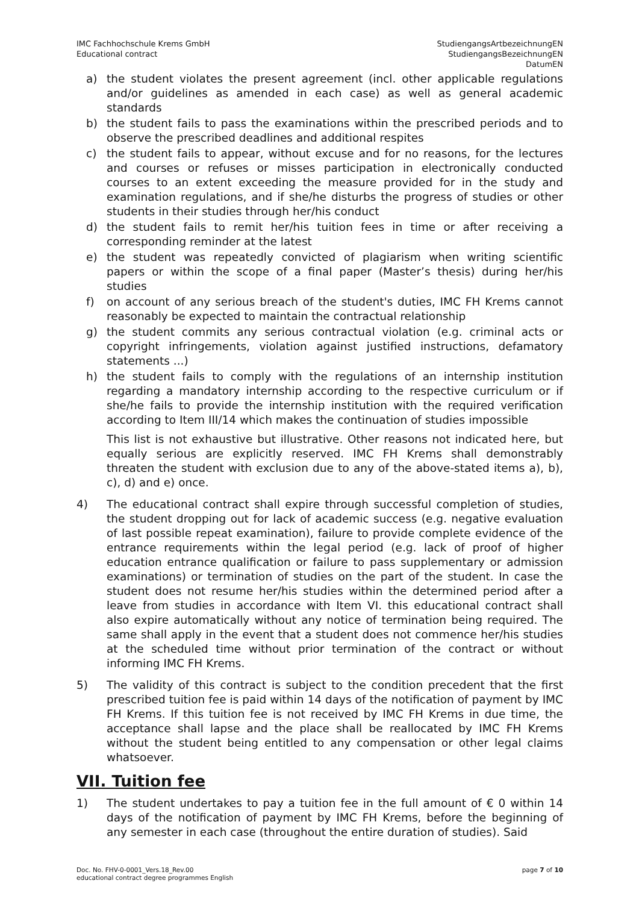IMC Fachhochschule Krems GmbH
Educational contract
StudiengangsArtbezeichnungEN
StudiengangsBezeichnungEN
DatumEN
a) the student violates the present agreement (incl. other applicable regulations and/or guidelines as amended in each case) as well as general academic standards
b) the student fails to pass the examinations within the prescribed periods and to observe the prescribed deadlines and additional respites
c) the student fails to appear, without excuse and for no reasons, for the lectures and courses or refuses or misses participation in electronically conducted courses to an extent exceeding the measure provided for in the study and examination regulations, and if she/he disturbs the progress of studies or other students in their studies through her/his conduct
d) the student fails to remit her/his tuition fees in time or after receiving a corresponding reminder at the latest
e) the student was repeatedly convicted of plagiarism when writing scientific papers or within the scope of a final paper (Master’s thesis) during her/his studies
f) on account of any serious breach of the student's duties, IMC FH Krems cannot reasonably be expected to maintain the contractual relationship
g) the student commits any serious contractual violation (e.g. criminal acts or copyright infringements, violation against justified instructions, defamatory statements ...)
h) the student fails to comply with the regulations of an internship institution regarding a mandatory internship according to the respective curriculum or if she/he fails to provide the internship institution with the required verification according to Item III/14 which makes the continuation of studies impossible
This list is not exhaustive but illustrative. Other reasons not indicated here, but equally serious are explicitly reserved. IMC FH Krems shall demonstrably threaten the student with exclusion due to any of the above-stated items a), b), c), d) and e) once.
4) The educational contract shall expire through successful completion of studies, the student dropping out for lack of academic success (e.g. negative evaluation of last possible repeat examination), failure to provide complete evidence of the entrance requirements within the legal period (e.g. lack of proof of higher education entrance qualification or failure to pass supplementary or admission examinations) or termination of studies on the part of the student. In case the student does not resume her/his studies within the determined period after a leave from studies in accordance with Item VI. this educational contract shall also expire automatically without any notice of termination being required. The same shall apply in the event that a student does not commence her/his studies at the scheduled time without prior termination of the contract or without informing IMC FH Krems.
5) The validity of this contract is subject to the condition precedent that the first prescribed tuition fee is paid within 14 days of the notification of payment by IMC FH Krems. If this tuition fee is not received by IMC FH Krems in due time, the acceptance shall lapse and the place shall be reallocated by IMC FH Krems without the student being entitled to any compensation or other legal claims whatsoever.
VII. Tuition fee
1) The student undertakes to pay a tuition fee in the full amount of € 0 within 14 days of the notification of payment by IMC FH Krems, before the beginning of any semester in each case (throughout the entire duration of studies). Said
Doc. No. FHV-0-0001_Vers.18_Rev.00
educational contract degree programmes English
page 7 of 10